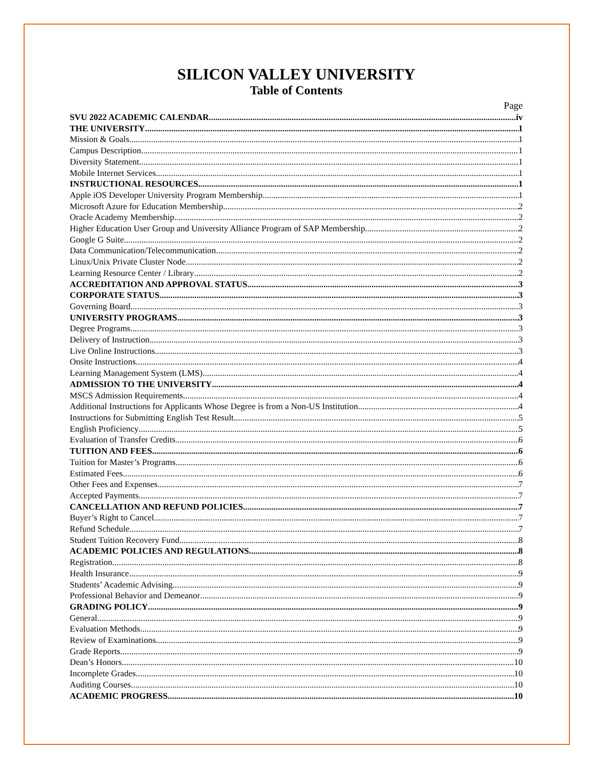SILICON VALLEY UNIVERSITY
Table of Contents
Page
SVU 2022 ACADEMIC CALENDAR iv
THE UNIVERSITY 1
Mission & Goals 1
Campus Description 1
Diversity Statement 1
Mobile Internet Services 1
INSTRUCTIONAL RESOURCES 1
Apple iOS Developer University Program Membership 1
Microsoft Azure for Education Membership 2
Oracle Academy Membership 2
Higher Education User Group and University Alliance Program of SAP Membership 2
Google G Suite 2
Data Communication/Telecommunication 2
Linux/Unix Private Cluster Node 2
Learning Resource Center / Library 2
ACCREDITATION AND APPROVAL STATUS 3
CORPORATE STATUS 3
Governing Board 3
UNIVERSITY PROGRAMS 3
Degree Programs 3
Delivery of Instruction 3
Live Online Instructions 3
Onsite Instructions 4
Learning Management System (LMS) 4
ADMISSION TO THE UNIVERSITY 4
MSCS Admission Requirements 4
Additional Instructions for Applicants Whose Degree is from a Non-US Institution 4
Instructions for Submitting English Test Result 5
English Proficiency 5
Evaluation of Transfer Credits 6
TUITION AND FEES 6
Tuition for Master’s Programs 6
Estimated Fees 6
Other Fees and Expenses 7
Accepted Payments 7
CANCELLATION AND REFUND POLICIES 7
Buyer’s Right to Cancel 7
Refund Schedule 7
Student Tuition Recovery Fund 8
ACADEMIC POLICIES AND REGULATIONS 8
Registration 8
Health Insurance 9
Students’ Academic Advising 9
Professional Behavior and Demeanor 9
GRADING POLICY 9
General 9
Evaluation Methods 9
Review of Examinations 9
Grade Reports 9
Dean’s Honors 10
Incomplete Grades 10
Auditing Courses 10
ACADEMIC PROGRESS 10